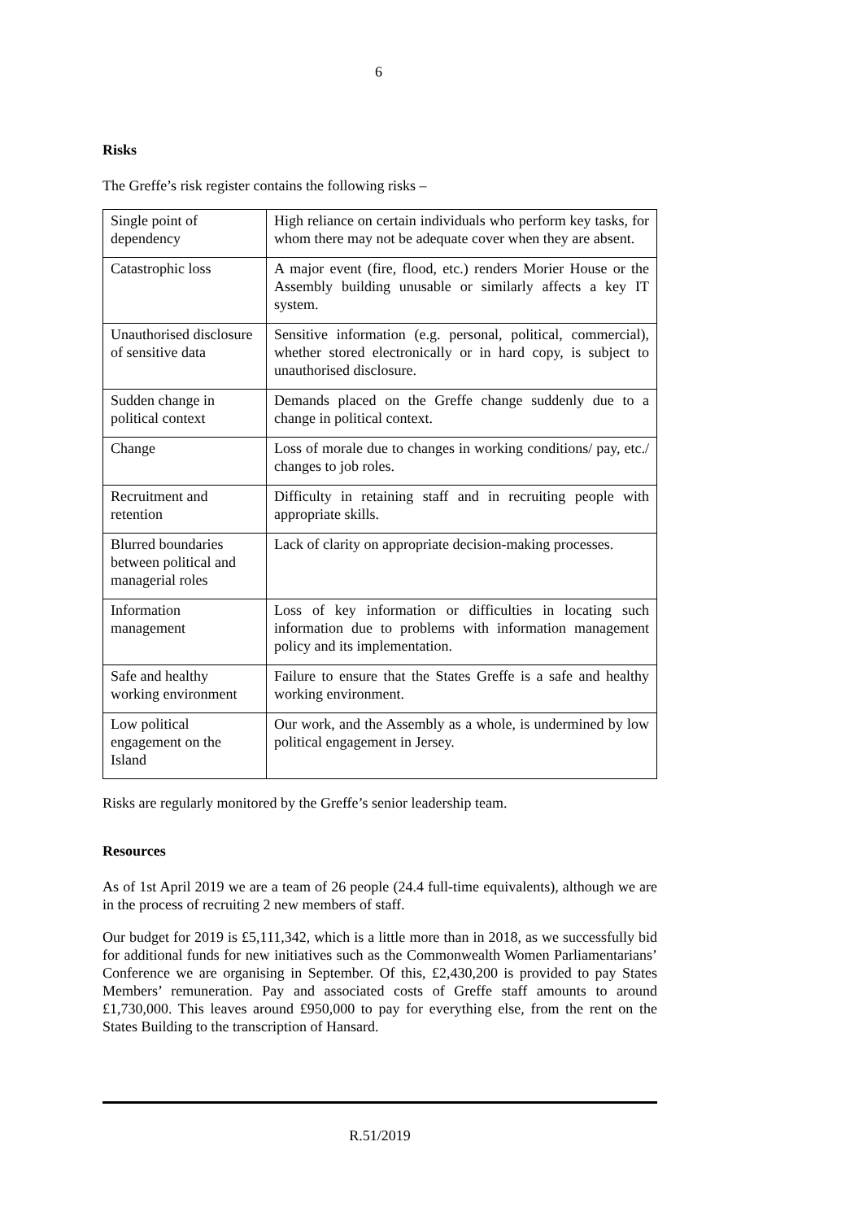6
Risks
The Greffe’s risk register contains the following risks –
| Single point of dependency | High reliance on certain individuals who perform key tasks, for whom there may not be adequate cover when they are absent. |
| Catastrophic loss | A major event (fire, flood, etc.) renders Morier House or the Assembly building unusable or similarly affects a key IT system. |
| Unauthorised disclosure of sensitive data | Sensitive information (e.g. personal, political, commercial), whether stored electronically or in hard copy, is subject to unauthorised disclosure. |
| Sudden change in political context | Demands placed on the Greffe change suddenly due to a change in political context. |
| Change | Loss of morale due to changes in working conditions/ pay, etc./ changes to job roles. |
| Recruitment and retention | Difficulty in retaining staff and in recruiting people with appropriate skills. |
| Blurred boundaries between political and managerial roles | Lack of clarity on appropriate decision-making processes. |
| Information management | Loss of key information or difficulties in locating such information due to problems with information management policy and its implementation. |
| Safe and healthy working environment | Failure to ensure that the States Greffe is a safe and healthy working environment. |
| Low political engagement on the Island | Our work, and the Assembly as a whole, is undermined by low political engagement in Jersey. |
Risks are regularly monitored by the Greffe’s senior leadership team.
Resources
As of 1st April 2019 we are a team of 26 people (24.4 full-time equivalents), although we are in the process of recruiting 2 new members of staff.
Our budget for 2019 is £5,111,342, which is a little more than in 2018, as we successfully bid for additional funds for new initiatives such as the Commonwealth Women Parliamentarians’ Conference we are organising in September. Of this, £2,430,200 is provided to pay States Members’ remuneration. Pay and associated costs of Greffe staff amounts to around £1,730,000. This leaves around £950,000 to pay for everything else, from the rent on the States Building to the transcription of Hansard.
R.51/2019